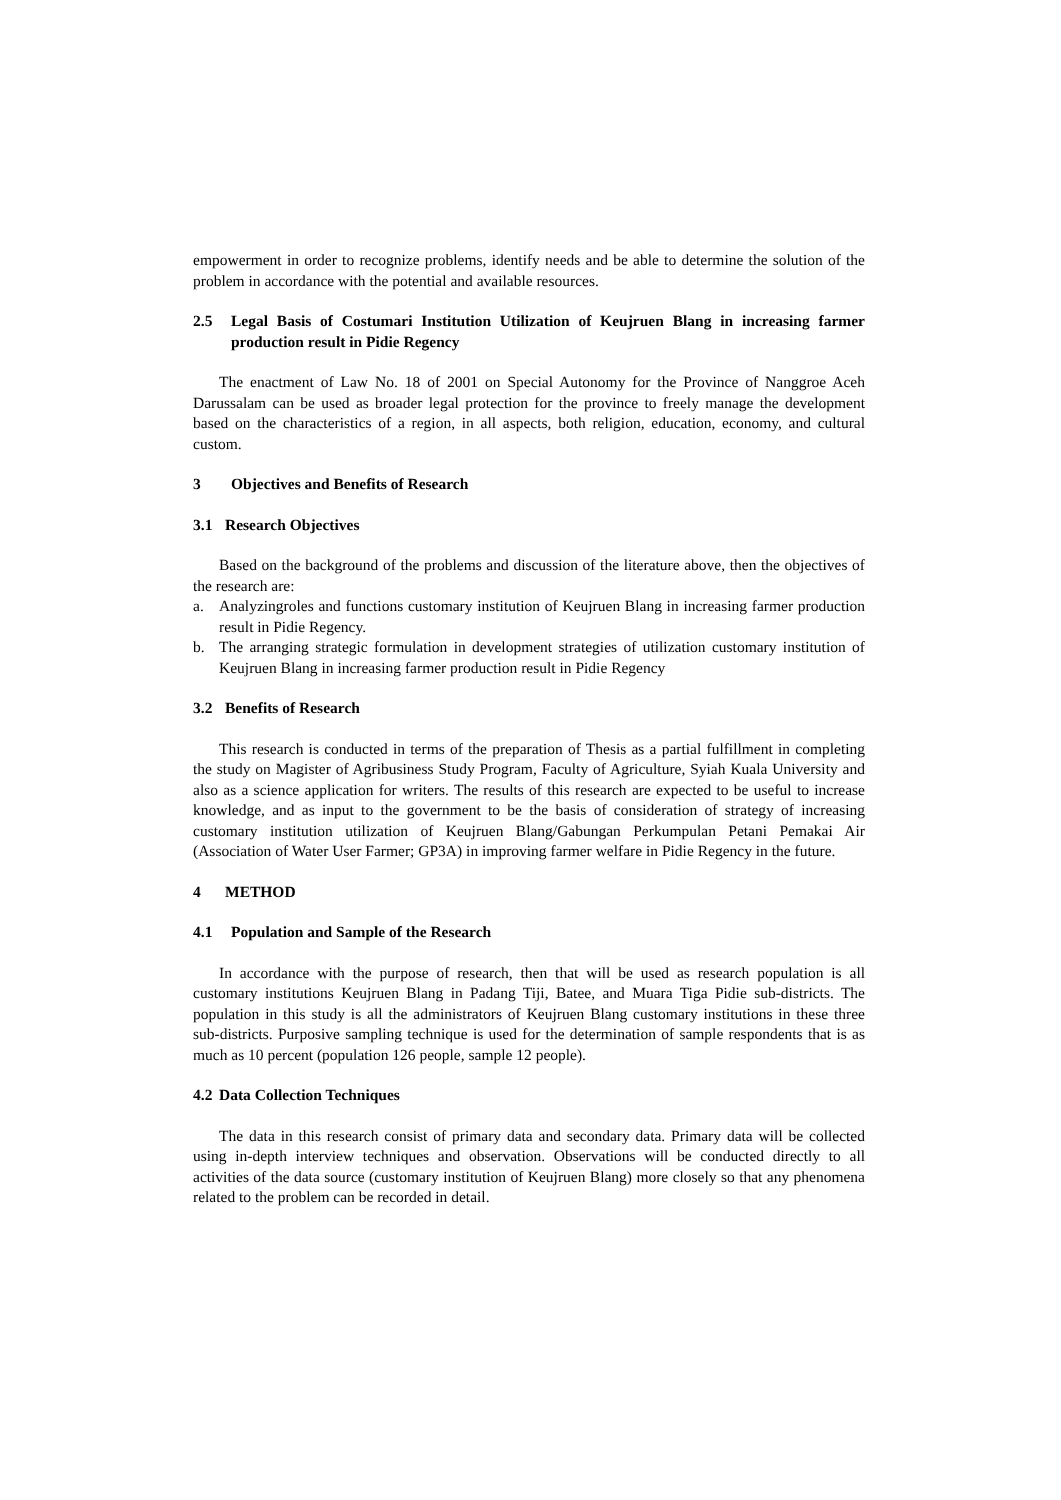empowerment in order to recognize problems, identify needs and be able to determine the solution of the problem in accordance with the potential and available resources.
2.5 Legal Basis of Costumari Institution Utilization of Keujruen Blang in increasing farmer production result in Pidie Regency
The enactment of Law No. 18 of 2001 on Special Autonomy for the Province of Nanggroe Aceh Darussalam can be used as broader legal protection for the province to freely manage the development based on the characteristics of a region, in all aspects, both religion, education, economy, and cultural custom.
3 Objectives and Benefits of Research
3.1 Research Objectives
Based on the background of the problems and discussion of the literature above, then the objectives of the research are:
a. Analyzingroles and functions customary institution of Keujruen Blang in increasing farmer production result in Pidie Regency.
b. The arranging strategic formulation in development strategies of utilization customary institution of Keujruen Blang in increasing farmer production result in Pidie Regency
3.2 Benefits of Research
This research is conducted in terms of the preparation of Thesis as a partial fulfillment in completing the study on Magister of Agribusiness Study Program, Faculty of Agriculture, Syiah Kuala University and also as a science application for writers. The results of this research are expected to be useful to increase knowledge, and as input to the government to be the basis of consideration of strategy of increasing customary institution utilization of Keujruen Blang/Gabungan Perkumpulan Petani Pemakai Air (Association of Water User Farmer; GP3A) in improving farmer welfare in Pidie Regency in the future.
4 METHOD
4.1 Population and Sample of the Research
In accordance with the purpose of research, then that will be used as research population is all customary institutions Keujruen Blang in Padang Tiji, Batee, and Muara Tiga Pidie sub-districts. The population in this study is all the administrators of Keujruen Blang customary institutions in these three sub-districts. Purposive sampling technique is used for the determination of sample respondents that is as much as 10 percent (population 126 people, sample 12 people).
4.2 Data Collection Techniques
The data in this research consist of primary data and secondary data. Primary data will be collected using in-depth interview techniques and observation. Observations will be conducted directly to all activities of the data source (customary institution of Keujruen Blang) more closely so that any phenomena related to the problem can be recorded in detail.